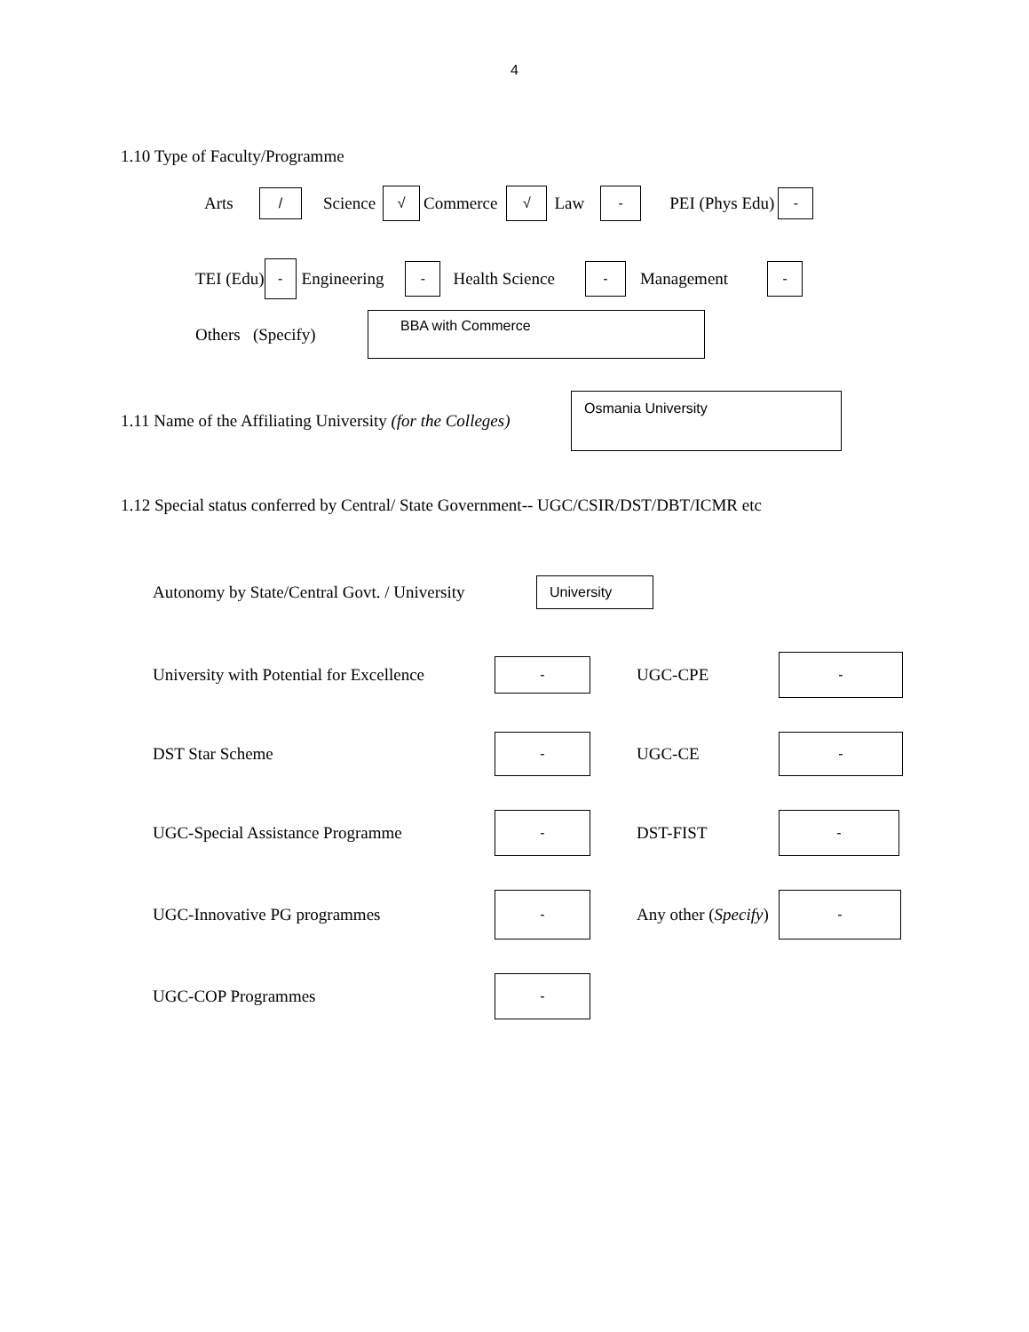4
1.10 Type of Faculty/Programme
Arts / Science √ Commerce √ Law - PEI (Phys Edu) -
TEI (Edu) - Engineering - Health Science - Management -
Others (Specify) BBA with Commerce
1.11 Name of the Affiliating University (for the Colleges) Osmania University
1.12 Special status conferred by Central/ State Government-- UGC/CSIR/DST/DBT/ICMR etc
Autonomy by State/Central Govt. / University University
University with Potential for Excellence - UGC-CPE - DST Star Scheme - UGC-CE - UGC-Special Assistance Programme - DST-FIST - UGC-Innovative PG programmes - Any other (Specify) - UGC-COP Programmes -